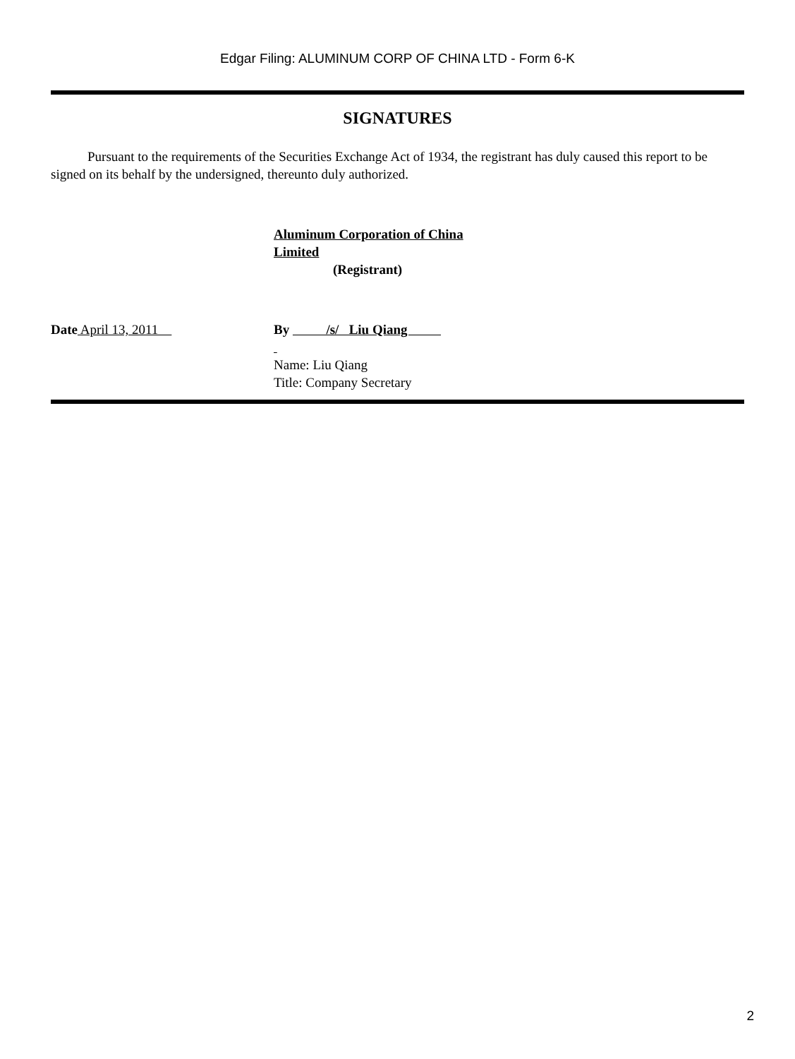Edgar Filing: ALUMINUM CORP OF CHINA LTD - Form 6-K
SIGNATURES
Pursuant to the requirements of the Securities Exchange Act of 1934, the registrant has duly caused this report to be signed on its behalf by the undersigned, thereunto duly authorized.
Aluminum Corporation of China Limited
(Registrant)
Date April 13, 2011 By /s/ Liu Qiang
Name: Liu Qiang
Title: Company Secretary
2